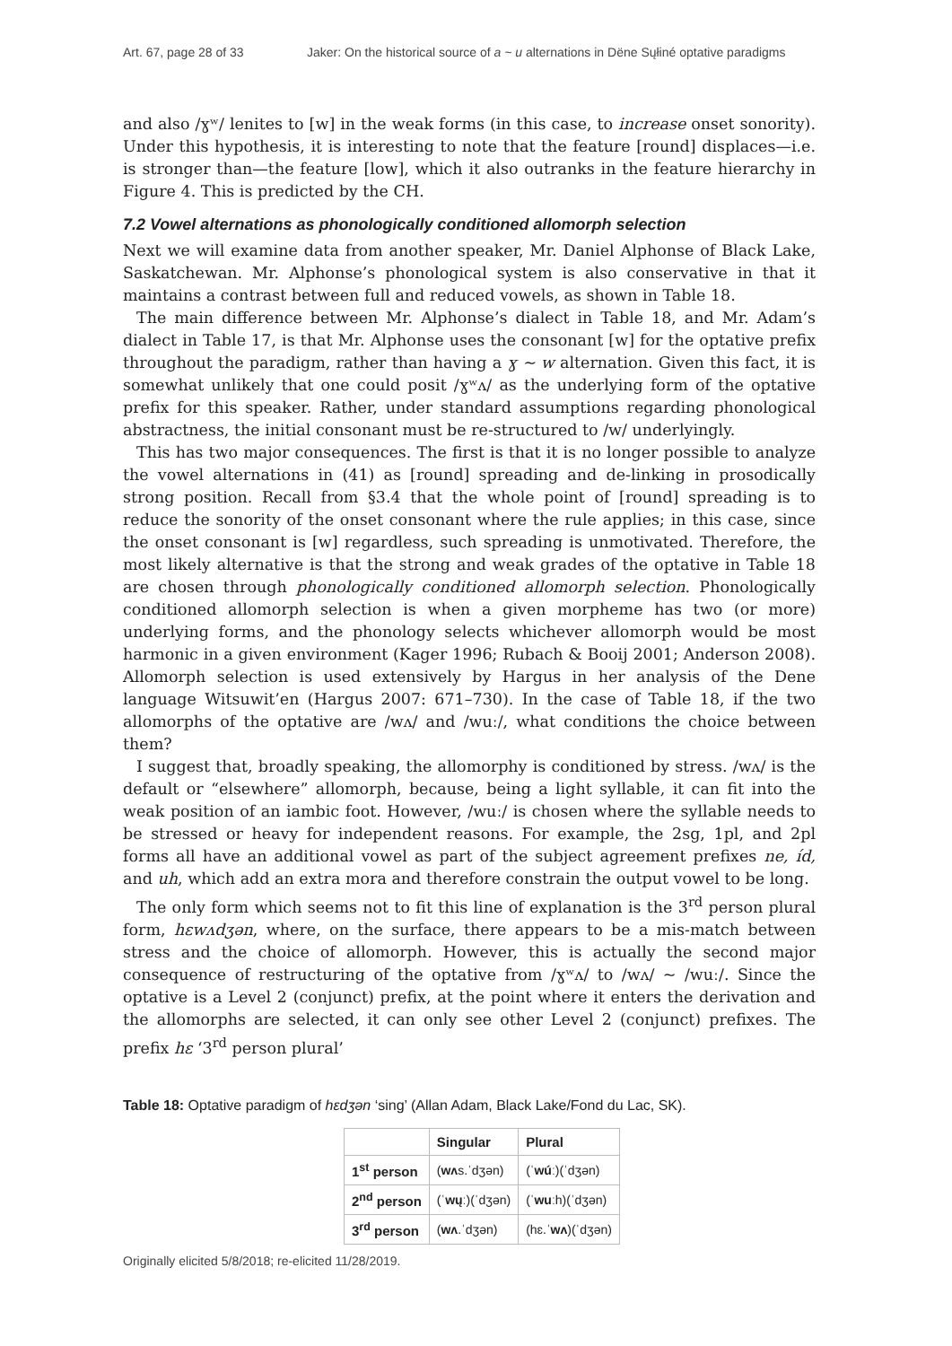Art. 67, page 28 of 33 Jaker: On the historical source of a ~ u alternations in Dëne Sųłiné optative paradigms
and also /ɣʷ/ lenites to [w] in the weak forms (in this case, to increase onset sonority). Under this hypothesis, it is interesting to note that the feature [round] displaces—i.e. is stronger than—the feature [low], which it also outranks in the feature hierarchy in Figure 4. This is predicted by the CH.
7.2 Vowel alternations as phonologically conditioned allomorph selection
Next we will examine data from another speaker, Mr. Daniel Alphonse of Black Lake, Saskatchewan. Mr. Alphonse’s phonological system is also conservative in that it maintains a contrast between full and reduced vowels, as shown in Table 18.
The main difference between Mr. Alphonse’s dialect in Table 18, and Mr. Adam’s dialect in Table 17, is that Mr. Alphonse uses the consonant [w] for the optative prefix throughout the paradigm, rather than having a ɣ ~ w alternation. Given this fact, it is somewhat unlikely that one could posit /ɣʷʌ/ as the underlying form of the optative prefix for this speaker. Rather, under standard assumptions regarding phonological abstractness, the initial consonant must be re-structured to /w/ underlyingly.
This has two major consequences. The first is that it is no longer possible to analyze the vowel alternations in (41) as [round] spreading and de-linking in prosodically strong position. Recall from §3.4 that the whole point of [round] spreading is to reduce the sonority of the onset consonant where the rule applies; in this case, since the onset consonant is [w] regardless, such spreading is unmotivated. Therefore, the most likely alternative is that the strong and weak grades of the optative in Table 18 are chosen through phonologically conditioned allomorph selection. Phonologically conditioned allomorph selection is when a given morpheme has two (or more) underlying forms, and the phonology selects whichever allomorph would be most harmonic in a given environment (Kager 1996; Rubach & Booij 2001; Anderson 2008). Allomorph selection is used extensively by Hargus in her analysis of the Dene language Witsuwit’en (Hargus 2007: 671–730). In the case of Table 18, if the two allomorphs of the optative are /wʌ/ and /wuː/, what conditions the choice between them?
I suggest that, broadly speaking, the allomorphy is conditioned by stress. /wʌ/ is the default or “elsewhere” allomorph, because, being a light syllable, it can fit into the weak position of an iambic foot. However, /wuː/ is chosen where the syllable needs to be stressed or heavy for independent reasons. For example, the 2sg, 1pl, and 2pl forms all have an additional vowel as part of the subject agreement prefixes ne, íd, and uh, which add an extra mora and therefore constrain the output vowel to be long.
The only form which seems not to fit this line of explanation is the 3<sup>rd</sup> person plural form, hɛwʌdʒən, where, on the surface, there appears to be a mis-match between stress and the choice of allomorph. However, this is actually the second major consequence of restructuring of the optative from /ɣʷʌ/ to /wʌ/ ~ /wuː/. Since the optative is a Level 2 (conjunct) prefix, at the point where it enters the derivation and the allomorphs are selected, it can only see other Level 2 (conjunct) prefixes. The prefix hɛ ‘3<sup>rd</sup> person plural’
Table 18: Optative paradigm of hɛdʒən ‘sing’ (Allan Adam, Black Lake/Fond du Lac, SK).
| | Singular | Plural |
| --- | --- | --- |
| 1<sup>st</sup> person | ( wʌ s.ˈdʒən) | (ˈ wú ː)(ˈdʒən) |
| 2<sup>nd</sup> person | (ˈ wų ː)(ˈdʒən) | (ˈ wu ːh)(ˈdʒən) |
| 3<sup>rd</sup> person | ( wʌ .ˈdʒən) | (hɛ.ˈ wʌ )(ˈdʒən) |
Originally elicited 5/8/2018; re-elicited 11/28/2019.